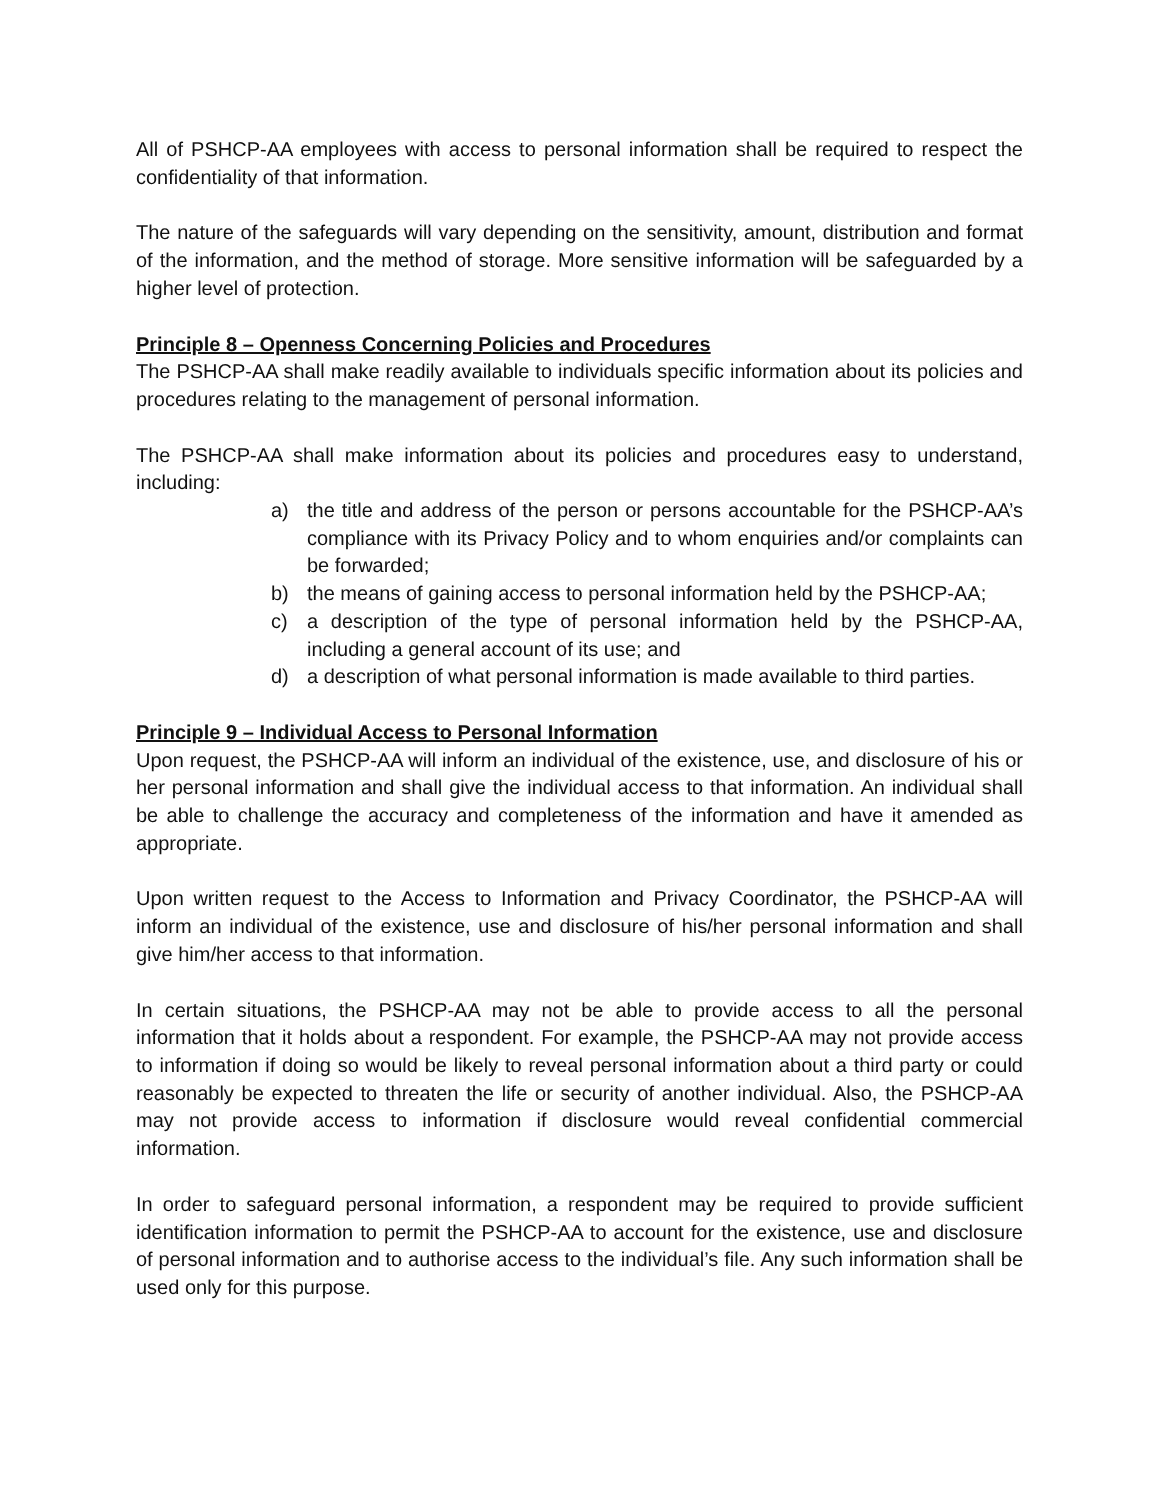All of PSHCP-AA employees with access to personal information shall be required to respect the confidentiality of that information.
The nature of the safeguards will vary depending on the sensitivity, amount, distribution and format of the information, and the method of storage. More sensitive information will be safeguarded by a higher level of protection.
Principle 8 – Openness Concerning Policies and Procedures
The PSHCP-AA shall make readily available to individuals specific information about its policies and procedures relating to the management of personal information.
The PSHCP-AA shall make information about its policies and procedures easy to understand, including:
a) the title and address of the person or persons accountable for the PSHCP-AA’s compliance with its Privacy Policy and to whom enquiries and/or complaints can be forwarded;
b) the means of gaining access to personal information held by the PSHCP-AA;
c) a description of the type of personal information held by the PSHCP-AA, including a general account of its use; and
d) a description of what personal information is made available to third parties.
Principle 9 – Individual Access to Personal Information
Upon request, the PSHCP-AA will inform an individual of the existence, use, and disclosure of his or her personal information and shall give the individual access to that information. An individual shall be able to challenge the accuracy and completeness of the information and have it amended as appropriate.
Upon written request to the Access to Information and Privacy Coordinator, the PSHCP-AA will inform an individual of the existence, use and disclosure of his/her personal information and shall give him/her access to that information.
In certain situations, the PSHCP-AA may not be able to provide access to all the personal information that it holds about a respondent. For example, the PSHCP-AA may not provide access to information if doing so would be likely to reveal personal information about a third party or could reasonably be expected to threaten the life or security of another individual. Also, the PSHCP-AA may not provide access to information if disclosure would reveal confidential commercial information.
In order to safeguard personal information, a respondent may be required to provide sufficient identification information to permit the PSHCP-AA to account for the existence, use and disclosure of personal information and to authorise access to the individual’s file. Any such information shall be used only for this purpose.